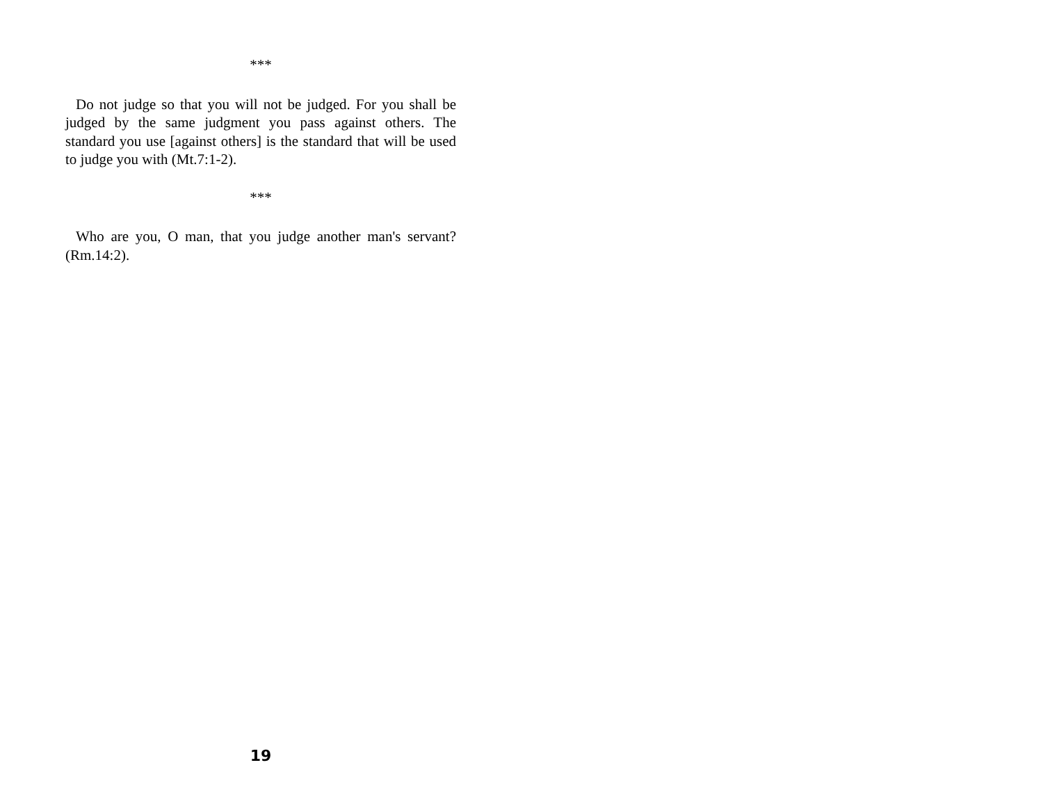***
Do not judge so that you will not be judged. For you shall be judged by the same judgment you pass against others. The standard you use [against others] is the standard that will be used to judge you with (Mt.7:1-2).
***
Who are you, O man, that you judge another man's servant? (Rm.14:2).
19